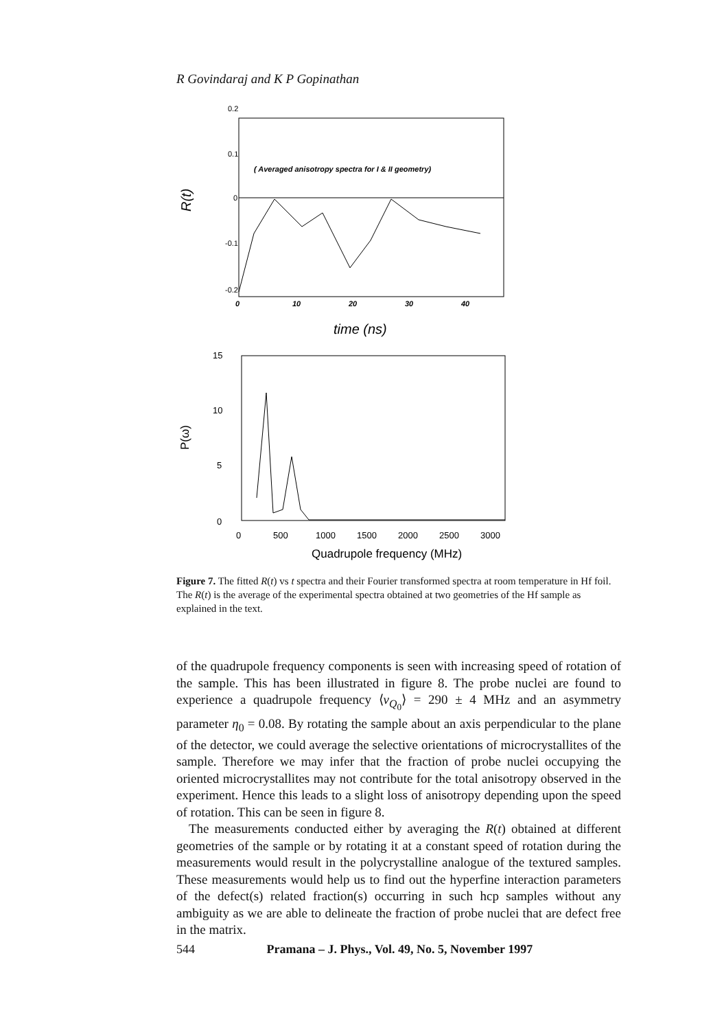R Govindaraj and K P Gopinathan
0.2
0.1
0
-0.1
-0.2
( Averaged anisotropy spectra for I & II geometry)
R(t)
0
10
20
30
40
time (ns)
15
10
5
0
P(ω)
0
500
1000
1500
2000
2500
3000
Quadrupole frequency (MHz)
Figure 7. The fitted R(t) vs t spectra and their Fourier transformed spectra at room temperature in Hf foil. The R(t) is the average of the experimental spectra obtained at two geometries of the Hf sample as explained in the text.
of the quadrupole frequency components is seen with increasing speed of rotation of the sample. This has been illustrated in figure 8. The probe nuclei are found to experience a quadrupole frequency ⟨ν<sub>Q<sub>0</sub></sub>⟩ = 290 ± 4 MHz and an asymmetry parameter η<sub>0</sub> = 0.08. By rotating the sample about an axis perpendicular to the plane of the detector, we could average the selective orientations of microcrystallites of the sample. Therefore we may infer that the fraction of probe nuclei occupying the oriented microcrystallites may not contribute for the total anisotropy observed in the experiment. Hence this leads to a slight loss of anisotropy depending upon the speed of rotation. This can be seen in figure 8.
The measurements conducted either by averaging the R(t) obtained at different geometries of the sample or by rotating it at a constant speed of rotation during the measurements would result in the polycrystalline analogue of the textured samples. These measurements would help us to find out the hyperfine interaction parameters of the defect(s) related fraction(s) occurring in such hcp samples without any ambiguity as we are able to delineate the fraction of probe nuclei that are defect free in the matrix.
544 Pramana – J. Phys., Vol. 49, No. 5, November 1997